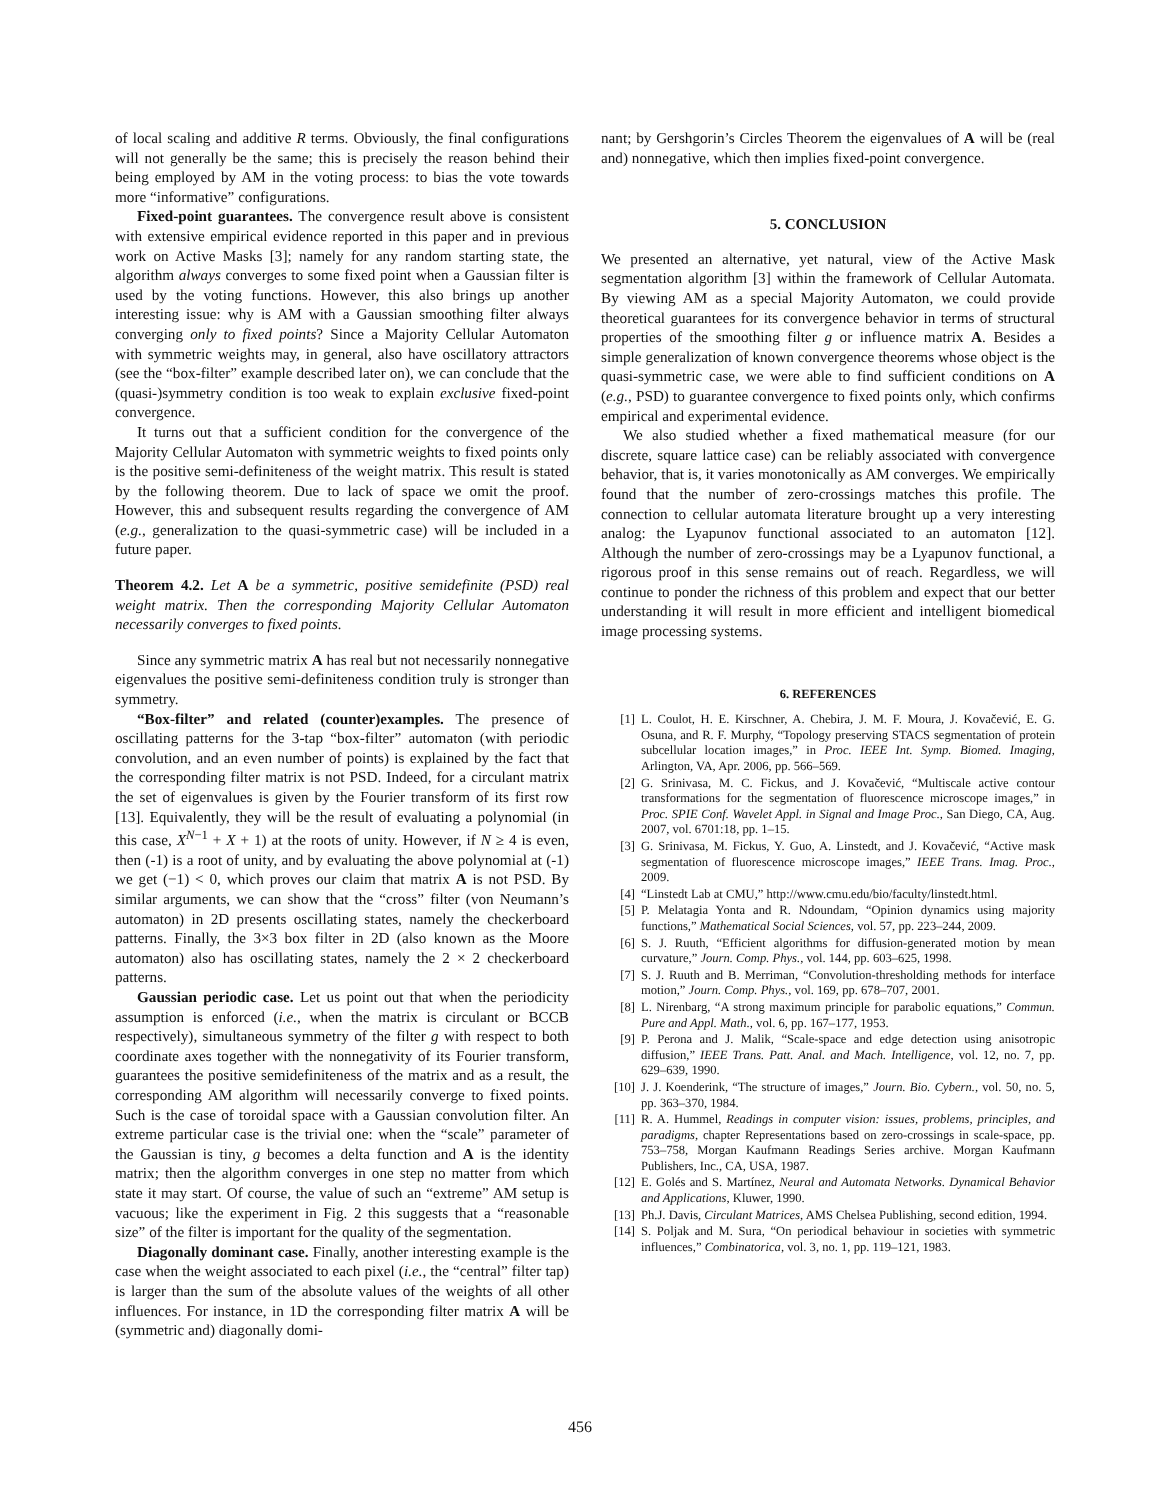of local scaling and additive R terms. Obviously, the final configurations will not generally be the same; this is precisely the reason behind their being employed by AM in the voting process: to bias the vote towards more “informative” configurations.
Fixed-point guarantees. The convergence result above is consistent with extensive empirical evidence reported in this paper and in previous work on Active Masks [3]; namely for any random starting state, the algorithm always converges to some fixed point when a Gaussian filter is used by the voting functions. However, this also brings up another interesting issue: why is AM with a Gaussian smoothing filter always converging only to fixed points? Since a Majority Cellular Automaton with symmetric weights may, in general, also have oscillatory attractors (see the “box-filter” example described later on), we can conclude that the (quasi-)symmetry condition is too weak to explain exclusive fixed-point convergence.
It turns out that a sufficient condition for the convergence of the Majority Cellular Automaton with symmetric weights to fixed points only is the positive semi-definiteness of the weight matrix. This result is stated by the following theorem. Due to lack of space we omit the proof. However, this and subsequent results regarding the convergence of AM (e.g., generalization to the quasi-symmetric case) will be included in a future paper.
Theorem 4.2. Let A be a symmetric, positive semidefinite (PSD) real weight matrix. Then the corresponding Majority Cellular Automaton necessarily converges to fixed points.
Since any symmetric matrix A has real but not necessarily nonnegative eigenvalues the positive semi-definiteness condition truly is stronger than symmetry.
“Box-filter” and related (counter)examples. The presence of oscillating patterns for the 3-tap “box-filter” automaton (with periodic convolution, and an even number of points) is explained by the fact that the corresponding filter matrix is not PSD. Indeed, for a circulant matrix the set of eigenvalues is given by the Fourier transform of its first row [13]. Equivalently, they will be the result of evaluating a polynomial (in this case, X<sup>N−1</sup> + X + 1) at the roots of unity. However, if N ≥ 4 is even, then (-1) is a root of unity, and by evaluating the above polynomial at (-1) we get (−1) < 0, which proves our claim that matrix A is not PSD. By similar arguments, we can show that the “cross” filter (von Neumann’s automaton) in 2D presents oscillating states, namely the checkerboard patterns. Finally, the 3×3 box filter in 2D (also known as the Moore automaton) also has oscillating states, namely the 2 × 2 checkerboard patterns.
Gaussian periodic case. Let us point out that when the periodicity assumption is enforced (i.e., when the matrix is circulant or BCCB respectively), simultaneous symmetry of the filter g with respect to both coordinate axes together with the nonnegativity of its Fourier transform, guarantees the positive semidefiniteness of the matrix and as a result, the corresponding AM algorithm will necessarily converge to fixed points. Such is the case of toroidal space with a Gaussian convolution filter. An extreme particular case is the trivial one: when the “scale” parameter of the Gaussian is tiny, g becomes a delta function and A is the identity matrix; then the algorithm converges in one step no matter from which state it may start. Of course, the value of such an “extreme” AM setup is vacuous; like the experiment in Fig. 2 this suggests that a “reasonable size” of the filter is important for the quality of the segmentation.
Diagonally dominant case. Finally, another interesting example is the case when the weight associated to each pixel (i.e., the “central” filter tap) is larger than the sum of the absolute values of the weights of all other influences. For instance, in 1D the corresponding filter matrix A will be (symmetric and) diagonally domi-
nant; by Gershgorin’s Circles Theorem the eigenvalues of A will be (real and) nonnegative, which then implies fixed-point convergence.
5. CONCLUSION
We presented an alternative, yet natural, view of the Active Mask segmentation algorithm [3] within the framework of Cellular Automata. By viewing AM as a special Majority Automaton, we could provide theoretical guarantees for its convergence behavior in terms of structural properties of the smoothing filter g or influence matrix A. Besides a simple generalization of known convergence theorems whose object is the quasi-symmetric case, we were able to find sufficient conditions on A (e.g., PSD) to guarantee convergence to fixed points only, which confirms empirical and experimental evidence.
We also studied whether a fixed mathematical measure (for our discrete, square lattice case) can be reliably associated with convergence behavior, that is, it varies monotonically as AM converges. We empirically found that the number of zero-crossings matches this profile. The connection to cellular automata literature brought up a very interesting analog: the Lyapunov functional associated to an automaton [12]. Although the number of zero-crossings may be a Lyapunov functional, a rigorous proof in this sense remains out of reach. Regardless, we will continue to ponder the richness of this problem and expect that our better understanding it will result in more efficient and intelligent biomedical image processing systems.
6. REFERENCES
[1] L. Coulot, H. E. Kirschner, A. Chebira, J. M. F. Moura, J. Kovačević, E. G. Osuna, and R. F. Murphy, “Topology preserving STACS segmentation of protein subcellular location images,” in Proc. IEEE Int. Symp. Biomed. Imaging, Arlington, VA, Apr. 2006, pp. 566–569.
[2] G. Srinivasa, M. C. Fickus, and J. Kovačević, “Multiscale active contour transformations for the segmentation of fluorescence microscope images,” in Proc. SPIE Conf. Wavelet Appl. in Signal and Image Proc., San Diego, CA, Aug. 2007, vol. 6701:18, pp. 1–15.
[3] G. Srinivasa, M. Fickus, Y. Guo, A. Linstedt, and J. Kovačević, “Active mask segmentation of fluorescence microscope images,” IEEE Trans. Imag. Proc., 2009.
[4] “Linstedt Lab at CMU,” http://www.cmu.edu/bio/faculty/linstedt.html.
[5] P. Melatagia Yonta and R. Ndoundam, “Opinion dynamics using majority functions,” Mathematical Social Sciences, vol. 57, pp. 223–244, 2009.
[6] S. J. Ruuth, “Efficient algorithms for diffusion-generated motion by mean curvature,” Journ. Comp. Phys., vol. 144, pp. 603–625, 1998.
[7] S. J. Ruuth and B. Merriman, “Convolution-thresholding methods for interface motion,” Journ. Comp. Phys., vol. 169, pp. 678–707, 2001.
[8] L. Nirenbarg, “A strong maximum principle for parabolic equations,” Commun. Pure and Appl. Math., vol. 6, pp. 167–177, 1953.
[9] P. Perona and J. Malik, “Scale-space and edge detection using anisotropic diffusion,” IEEE Trans. Patt. Anal. and Mach. Intelligence, vol. 12, no. 7, pp. 629–639, 1990.
[10] J. J. Koenderink, “The structure of images,” Journ. Bio. Cybern., vol. 50, no. 5, pp. 363–370, 1984.
[11] R. A. Hummel, Readings in computer vision: issues, problems, principles, and paradigms, chapter Representations based on zero-crossings in scale-space, pp. 753–758, Morgan Kaufmann Readings Series archive. Morgan Kaufmann Publishers, Inc., CA, USA, 1987.
[12] E. Golés and S. Martínez, Neural and Automata Networks. Dynamical Behavior and Applications, Kluwer, 1990.
[13] Ph.J. Davis, Circulant Matrices, AMS Chelsea Publishing, second edition, 1994.
[14] S. Poljak and M. Sura, “On periodical behaviour in societies with symmetric influences,” Combinatorica, vol. 3, no. 1, pp. 119–121, 1983.
456